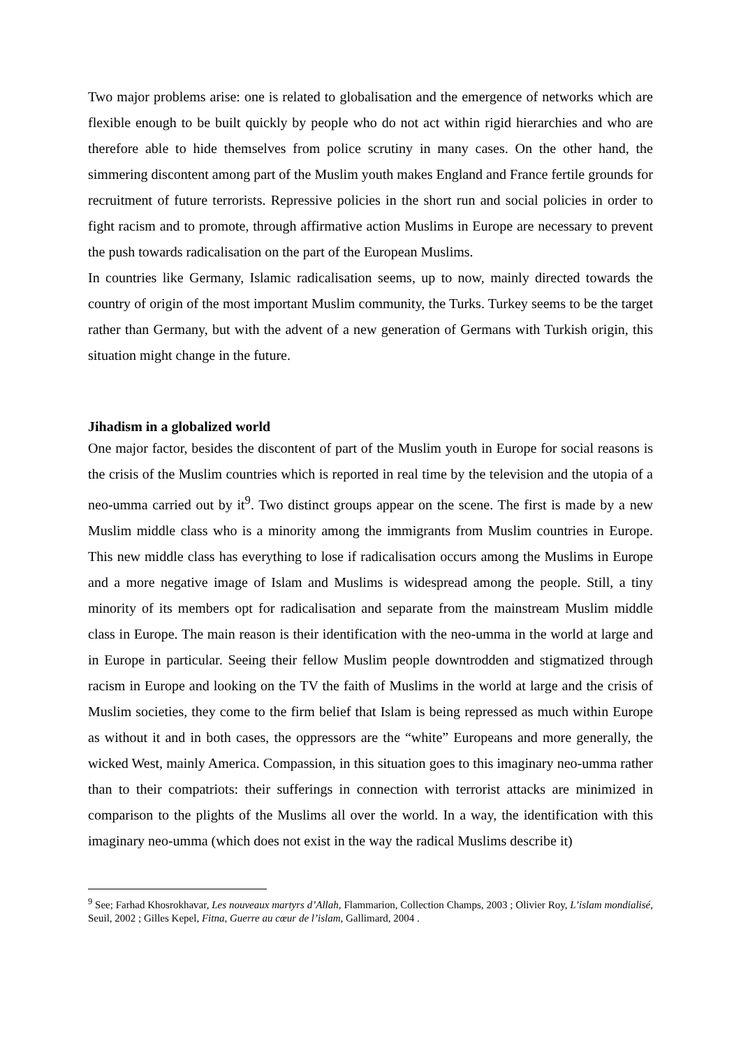Two major problems arise: one is related to globalisation and the emergence of networks which are flexible enough to be built quickly by people who do not act within rigid hierarchies and who are therefore able to hide themselves from police scrutiny in many cases. On the other hand, the simmering discontent among part of the Muslim youth makes England and France fertile grounds for recruitment of future terrorists. Repressive policies in the short run and social policies in order to fight racism and to promote, through affirmative action Muslims in Europe are necessary to prevent the push towards radicalisation on the part of the European Muslims.
In countries like Germany, Islamic radicalisation seems, up to now, mainly directed towards the country of origin of the most important Muslim community, the Turks. Turkey seems to be the target rather than Germany, but with the advent of a new generation of Germans with Turkish origin, this situation might change in the future.
Jihadism in a globalized world
One major factor, besides the discontent of part of the Muslim youth in Europe for social reasons is the crisis of the Muslim countries which is reported in real time by the television and the utopia of a neo-umma carried out by it<sup>9</sup>. Two distinct groups appear on the scene. The first is made by a new Muslim middle class who is a minority among the immigrants from Muslim countries in Europe. This new middle class has everything to lose if radicalisation occurs among the Muslims in Europe and a more negative image of Islam and Muslims is widespread among the people. Still, a tiny minority of its members opt for radicalisation and separate from the mainstream Muslim middle class in Europe. The main reason is their identification with the neo-umma in the world at large and in Europe in particular. Seeing their fellow Muslim people downtrodden and stigmatized through racism in Europe and looking on the TV the faith of Muslims in the world at large and the crisis of Muslim societies, they come to the firm belief that Islam is being repressed as much within Europe as without it and in both cases, the oppressors are the “white” Europeans and more generally, the wicked West, mainly America. Compassion, in this situation goes to this imaginary neo-umma rather than to their compatriots: their sufferings in connection with terrorist attacks are minimized in comparison to the plights of the Muslims all over the world. In a way, the identification with this imaginary neo-umma (which does not exist in the way the radical Muslims describe it)
<sup>9</sup> See; Farhad Khosrokhavar, Les nouveaux martyrs d’Allah, Flammarion, Collection Champs, 2003 ; Olivier Roy, L’islam mondialisé, Seuil, 2002 ; Gilles Kepel, Fitna, Guerre au cœur de l’islam, Gallimard, 2004 .